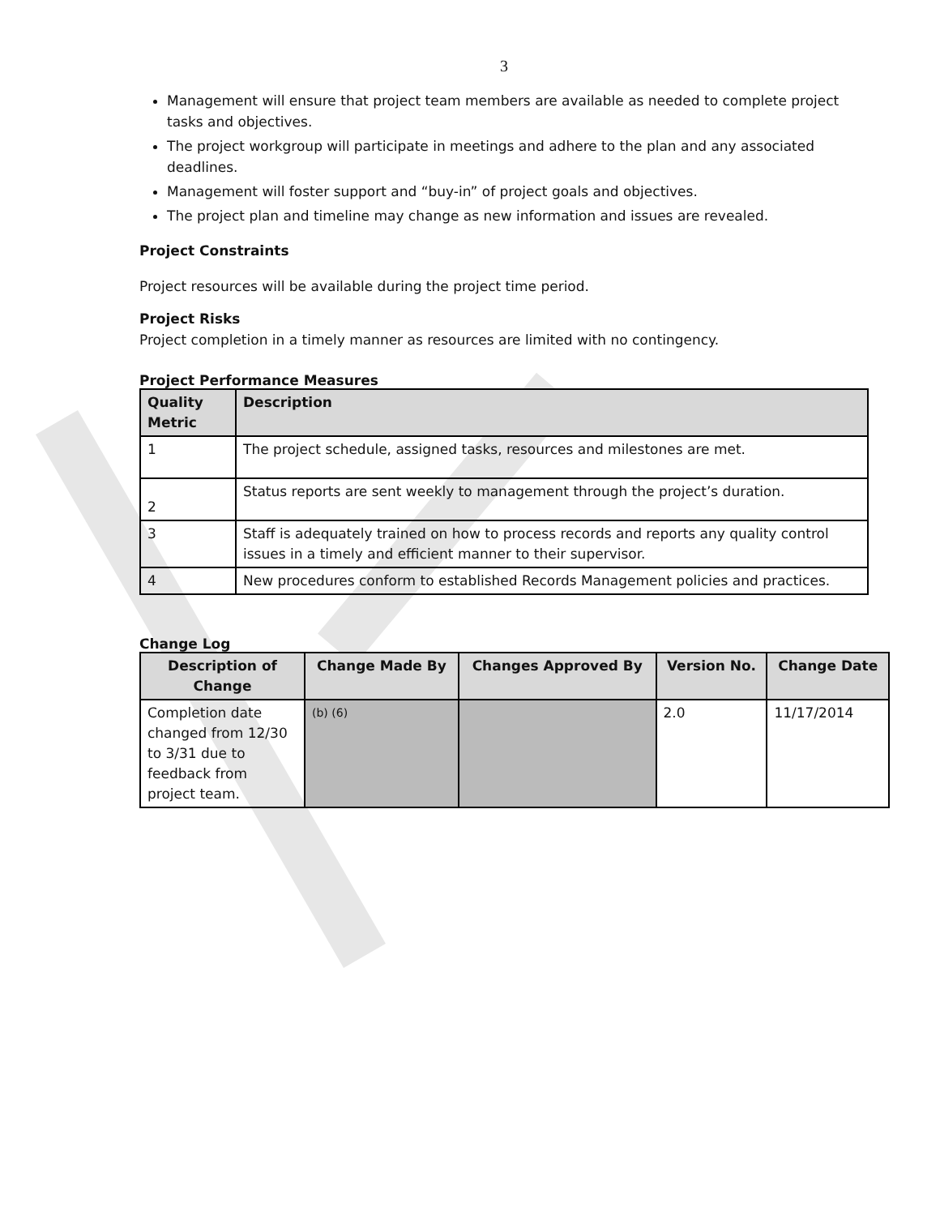3
Management will ensure that project team members are available as needed to complete project tasks and objectives.
The project workgroup will participate in meetings and adhere to the plan and any associated deadlines.
Management will foster support and “buy-in” of project goals and objectives.
The project plan and timeline may change as new information and issues are revealed.
Project Constraints
Project resources will be available during the project time period.
Project Risks
Project completion in a timely manner as resources are limited with no contingency.
Project Performance Measures
| Quality Metric | Description |
| --- | --- |
| 1 | The project schedule, assigned tasks, resources and milestones are met. |
| 2 | Status reports are sent weekly to management through the project’s duration. |
| 3 | Staff is adequately trained on how to process records and reports any quality control issues in a timely and efficient manner to their supervisor. |
| 4 | New procedures conform to established Records Management policies and practices. |
Change Log
| Description of Change | Change Made By | Changes Approved By | Version No. | Change Date |
| --- | --- | --- | --- | --- |
| Completion date changed from 12/30 to 3/31 due to feedback from project team. | (b) (6) | | 2.0 | 11/17/2014 |